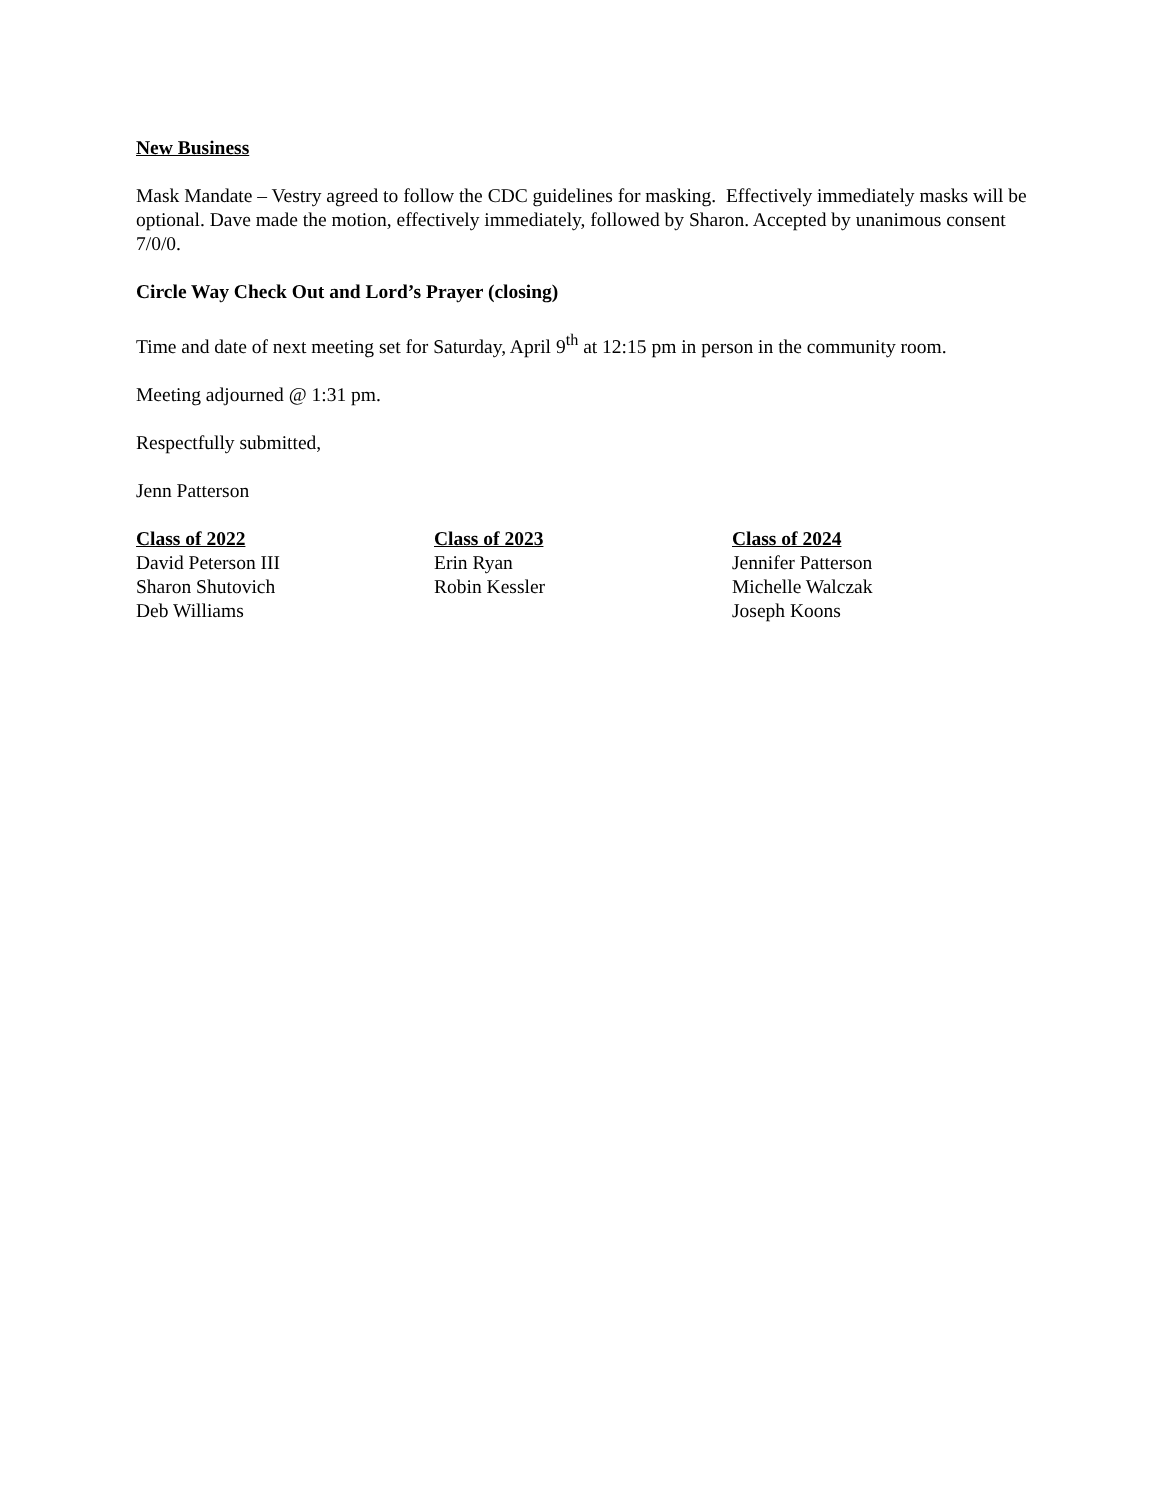New Business
Mask Mandate – Vestry agreed to follow the CDC guidelines for masking. Effectively immediately masks will be optional. Dave made the motion, effectively immediately, followed by Sharon. Accepted by unanimous consent 7/0/0.
Circle Way Check Out and Lord’s Prayer (closing)
Time and date of next meeting set for Saturday, April 9<sup>th</sup> at 12:15 pm in person in the community room.
Meeting adjourned @ 1:31 pm.
Respectfully submitted,
Jenn Patterson
Class of 2022
David Peterson III
Sharon Shutovich
Deb Williams
Class of 2023
Erin Ryan
Robin Kessler
Class of 2024
Jennifer Patterson
Michelle Walczak
Joseph Koons